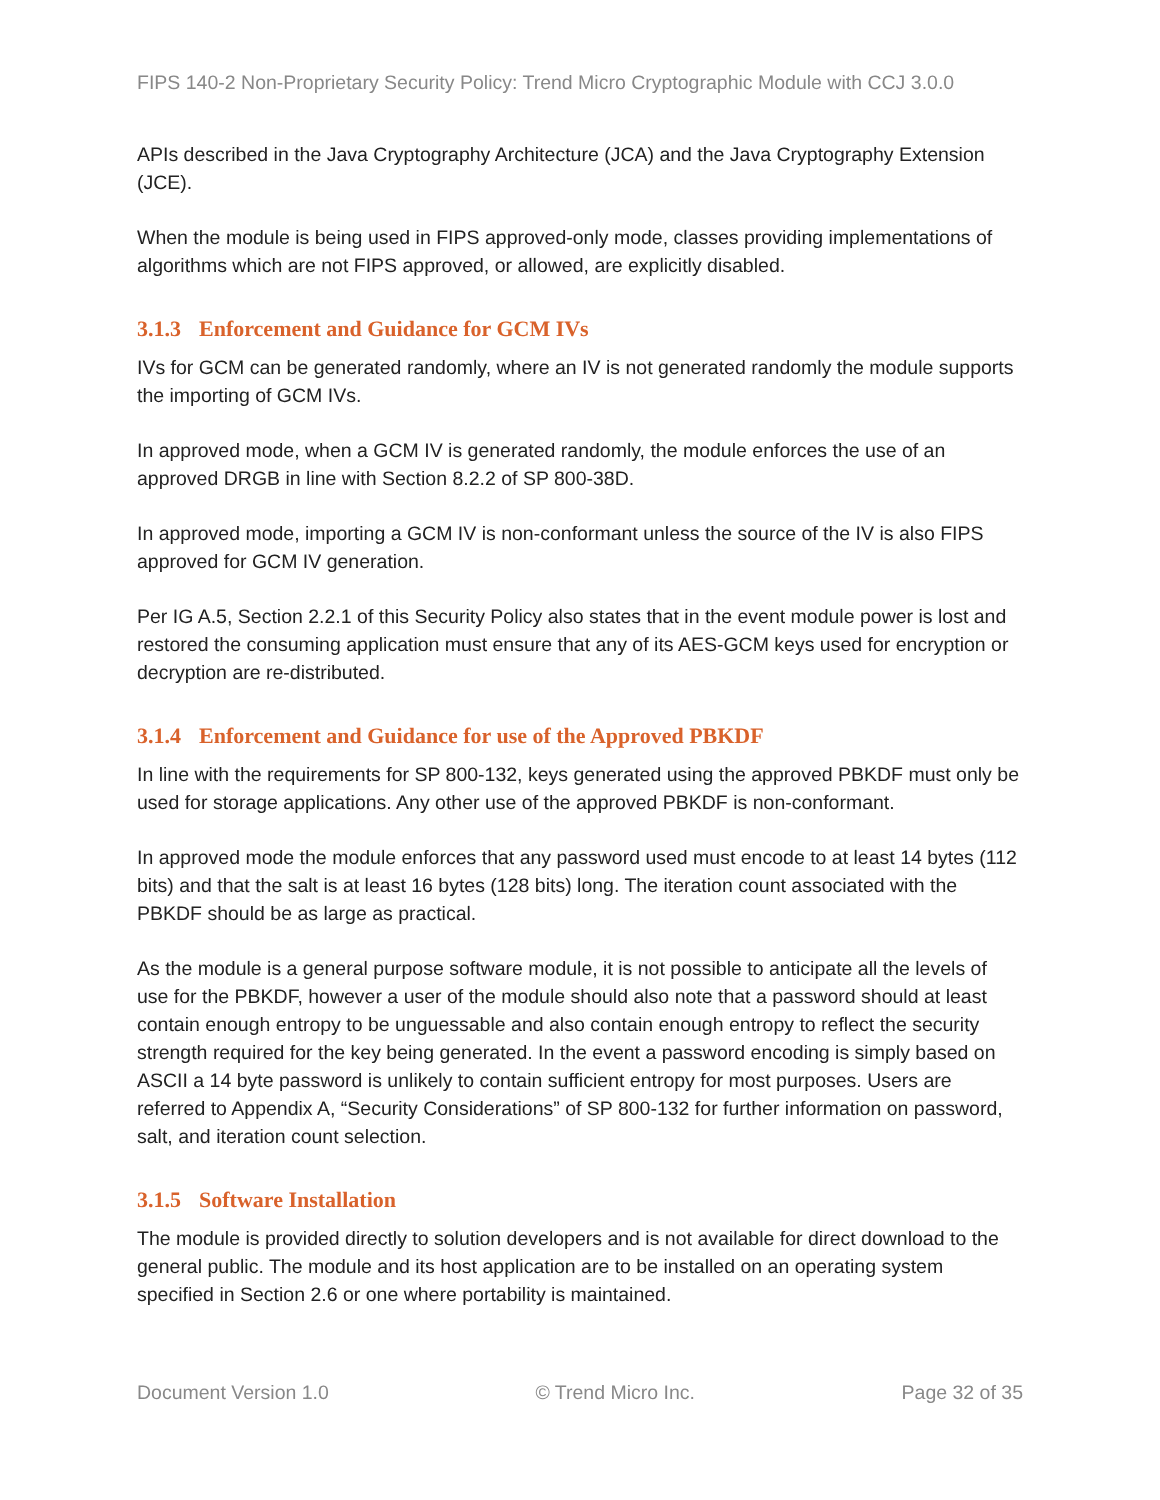FIPS 140-2 Non-Proprietary Security Policy: Trend Micro Cryptographic Module with CCJ 3.0.0
APIs described in the Java Cryptography Architecture (JCA) and the Java Cryptography Extension (JCE).
When the module is being used in FIPS approved-only mode, classes providing implementations of algorithms which are not FIPS approved, or allowed, are explicitly disabled.
3.1.3 Enforcement and Guidance for GCM IVs
IVs for GCM can be generated randomly, where an IV is not generated randomly the module supports the importing of GCM IVs.
In approved mode, when a GCM IV is generated randomly, the module enforces the use of an approved DRGB in line with Section 8.2.2 of SP 800-38D.
In approved mode, importing a GCM IV is non-conformant unless the source of the IV is also FIPS approved for GCM IV generation.
Per IG A.5, Section 2.2.1 of this Security Policy also states that in the event module power is lost and restored the consuming application must ensure that any of its AES-GCM keys used for encryption or decryption are re-distributed.
3.1.4 Enforcement and Guidance for use of the Approved PBKDF
In line with the requirements for SP 800-132, keys generated using the approved PBKDF must only be used for storage applications. Any other use of the approved PBKDF is non-conformant.
In approved mode the module enforces that any password used must encode to at least 14 bytes (112 bits) and that the salt is at least 16 bytes (128 bits) long. The iteration count associated with the PBKDF should be as large as practical.
As the module is a general purpose software module, it is not possible to anticipate all the levels of use for the PBKDF, however a user of the module should also note that a password should at least contain enough entropy to be unguessable and also contain enough entropy to reflect the security strength required for the key being generated. In the event a password encoding is simply based on ASCII a 14 byte password is unlikely to contain sufficient entropy for most purposes. Users are referred to Appendix A, “Security Considerations” of SP 800-132 for further information on password, salt, and iteration count selection.
3.1.5 Software Installation
The module is provided directly to solution developers and is not available for direct download to the general public. The module and its host application are to be installed on an operating system specified in Section 2.6 or one where portability is maintained.
Document Version 1.0 © Trend Micro Inc. Page 32 of 35